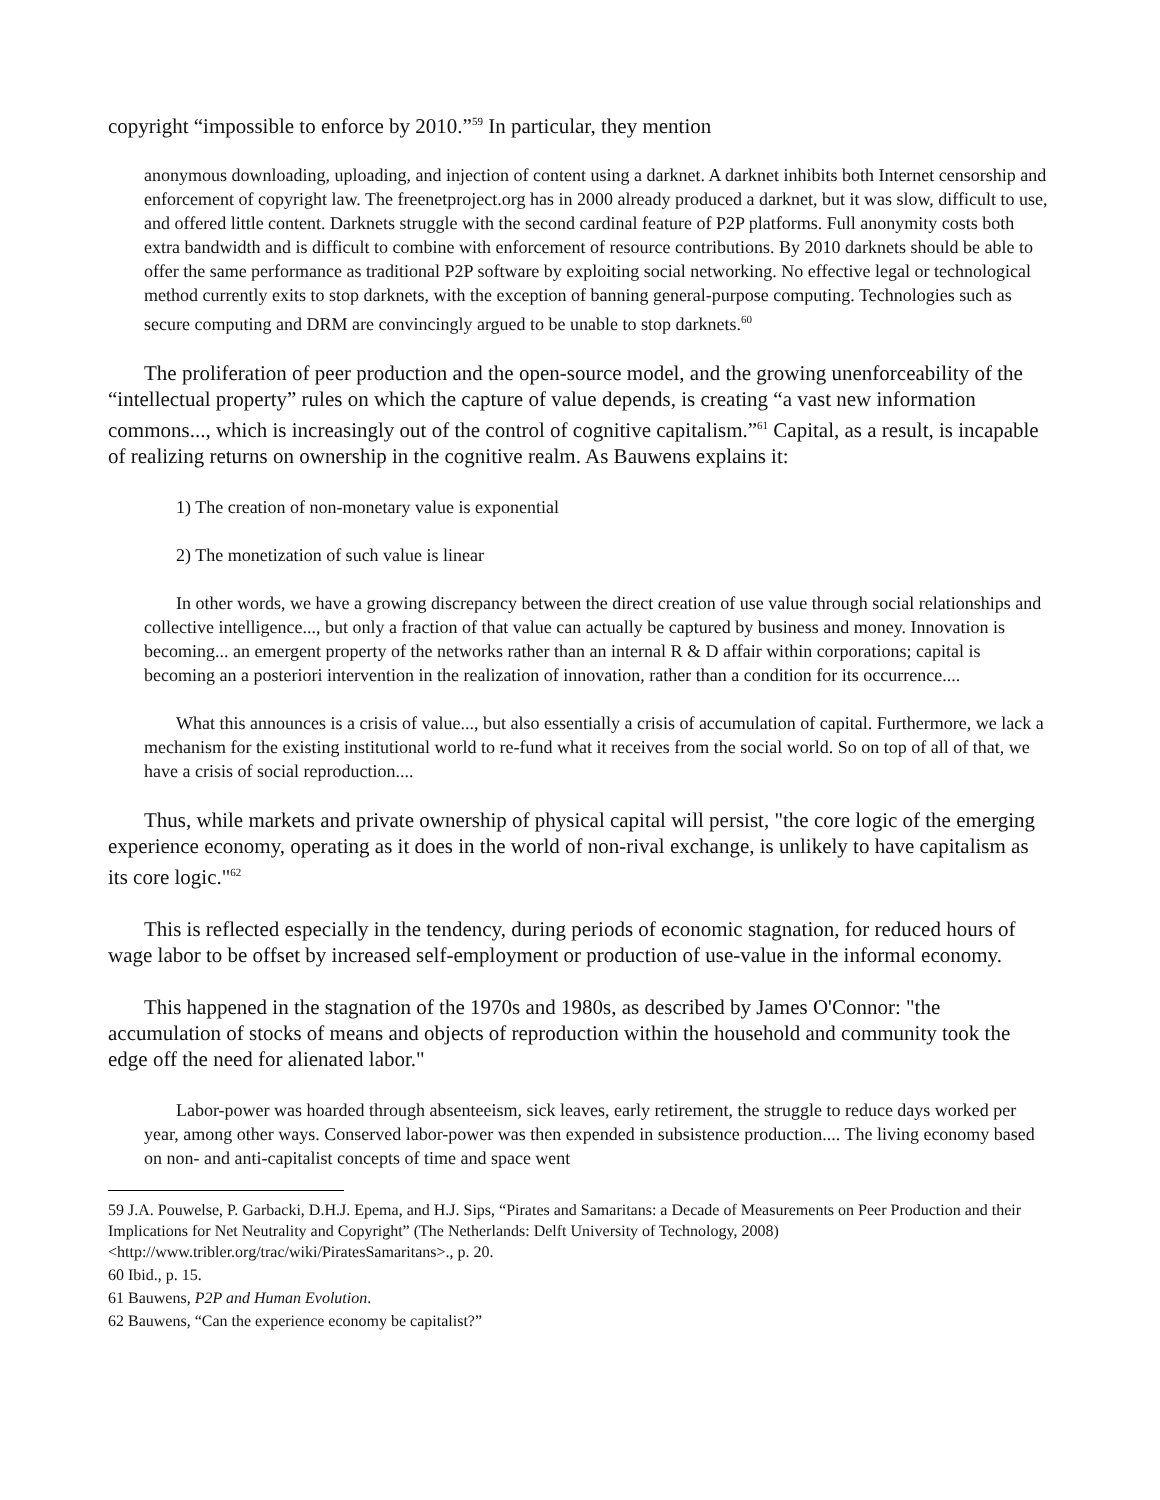copyright “impossible to enforce by 2010.”<sup>59</sup> In particular, they mention
anonymous downloading, uploading, and injection of content using a darknet. A darknet inhibits both Internet censorship and enforcement of copyright law. The freenetproject.org has in 2000 already produced a darknet, but it was slow, difficult to use, and offered little content. Darknets struggle with the second cardinal feature of P2P platforms. Full anonymity costs both extra bandwidth and is difficult to combine with enforcement of resource contributions. By 2010 darknets should be able to offer the same performance as traditional P2P software by exploiting social networking. No effective legal or technological method currently exits to stop darknets, with the exception of banning general-purpose computing. Technologies such as secure computing and DRM are convincingly argued to be unable to stop darknets.<sup>60</sup>
The proliferation of peer production and the open-source model, and the growing unenforceability of the “intellectual property” rules on which the capture of value depends, is creating “a vast new information commons..., which is increasingly out of the control of cognitive capitalism.”<sup>61</sup> Capital, as a result, is incapable of realizing returns on ownership in the cognitive realm. As Bauwens explains it:
1) The creation of non-monetary value is exponential
2) The monetization of such value is linear
In other words, we have a growing discrepancy between the direct creation of use value through social relationships and collective intelligence..., but only a fraction of that value can actually be captured by business and money. Innovation is becoming... an emergent property of the networks rather than an internal R & D affair within corporations; capital is becoming an a posteriori intervention in the realization of innovation, rather than a condition for its occurrence....
What this announces is a crisis of value..., but also essentially a crisis of accumulation of capital. Furthermore, we lack a mechanism for the existing institutional world to re-fund what it receives from the social world. So on top of all of that, we have a crisis of social reproduction....
Thus, while markets and private ownership of physical capital will persist, "the core logic of the emerging experience economy, operating as it does in the world of non-rival exchange, is unlikely to have capitalism as its core logic."<sup>62</sup>
This is reflected especially in the tendency, during periods of economic stagnation, for reduced hours of wage labor to be offset by increased self-employment or production of use-value in the informal economy.
This happened in the stagnation of the 1970s and 1980s, as described by James O'Connor: "the accumulation of stocks of means and objects of reproduction within the household and community took the edge off the need for alienated labor."
Labor-power was hoarded through absenteeism, sick leaves, early retirement, the struggle to reduce days worked per year, among other ways. Conserved labor-power was then expended in subsistence production.... The living economy based on non- and anti-capitalist concepts of time and space went
59 J.A. Pouwelse, P. Garbacki, D.H.J. Epema, and H.J. Sips, “Pirates and Samaritans: a Decade of Measurements on Peer Production and their Implications for Net Neutrality and Copyright” (The Netherlands: Delft University of Technology, 2008) <http://www.tribler.org/trac/wiki/PiratesSamaritans>., p. 20.
60 Ibid., p. 15.
61 Bauwens, P2P and Human Evolution.
62 Bauwens, “Can the experience economy be capitalist?”